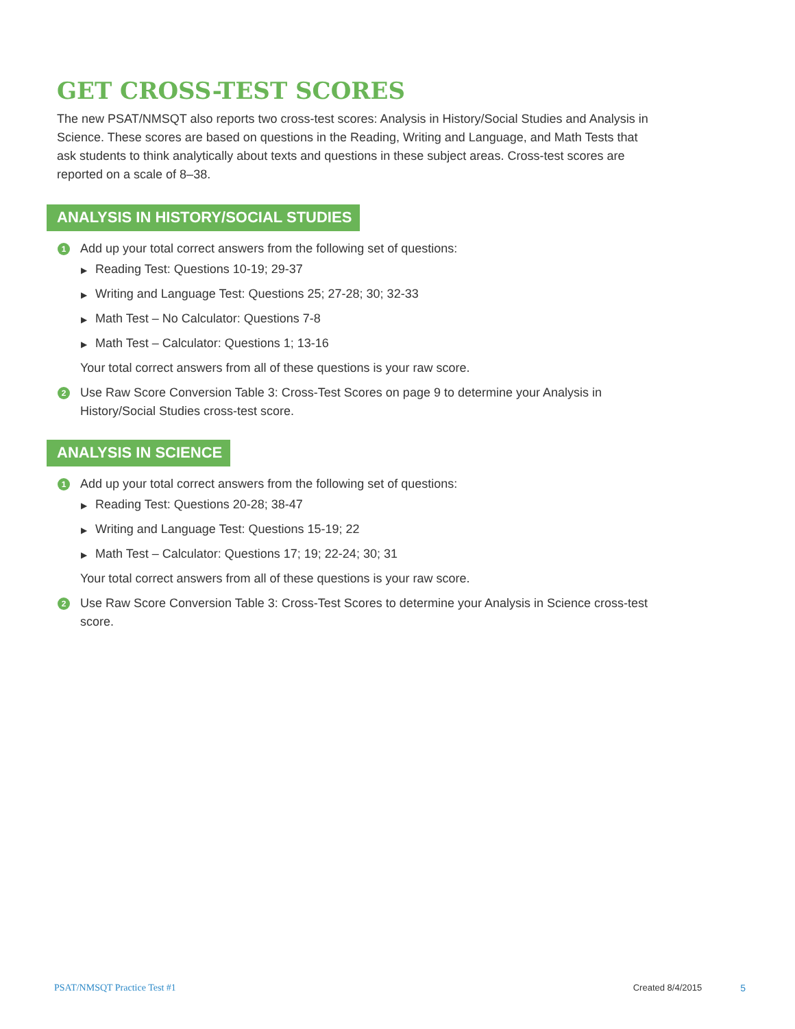GET CROSS-TEST SCORES
The new PSAT/NMSQT also reports two cross-test scores: Analysis in History/Social Studies and Analysis in Science. These scores are based on questions in the Reading, Writing and Language, and Math Tests that ask students to think analytically about texts and questions in these subject areas. Cross-test scores are reported on a scale of 8–38.
ANALYSIS IN HISTORY/SOCIAL STUDIES
1 Add up your total correct answers from the following set of questions:
▶ Reading Test: Questions 10-19; 29-37
▶ Writing and Language Test: Questions 25; 27-28; 30; 32-33
▶ Math Test – No Calculator: Questions 7-8
▶ Math Test – Calculator: Questions 1; 13-16
Your total correct answers from all of these questions is your raw score.
2 Use Raw Score Conversion Table 3: Cross-Test Scores on page 9 to determine your Analysis in History/Social Studies cross-test score.
ANALYSIS IN SCIENCE
1 Add up your total correct answers from the following set of questions:
▶ Reading Test: Questions 20-28; 38-47
▶ Writing and Language Test: Questions 15-19; 22
▶ Math Test – Calculator: Questions 17; 19; 22-24; 30; 31
Your total correct answers from all of these questions is your raw score.
2 Use Raw Score Conversion Table 3: Cross-Test Scores to determine your Analysis in Science cross-test score.
PSAT/NMSQT Practice Test #1 Created 8/4/2015 5